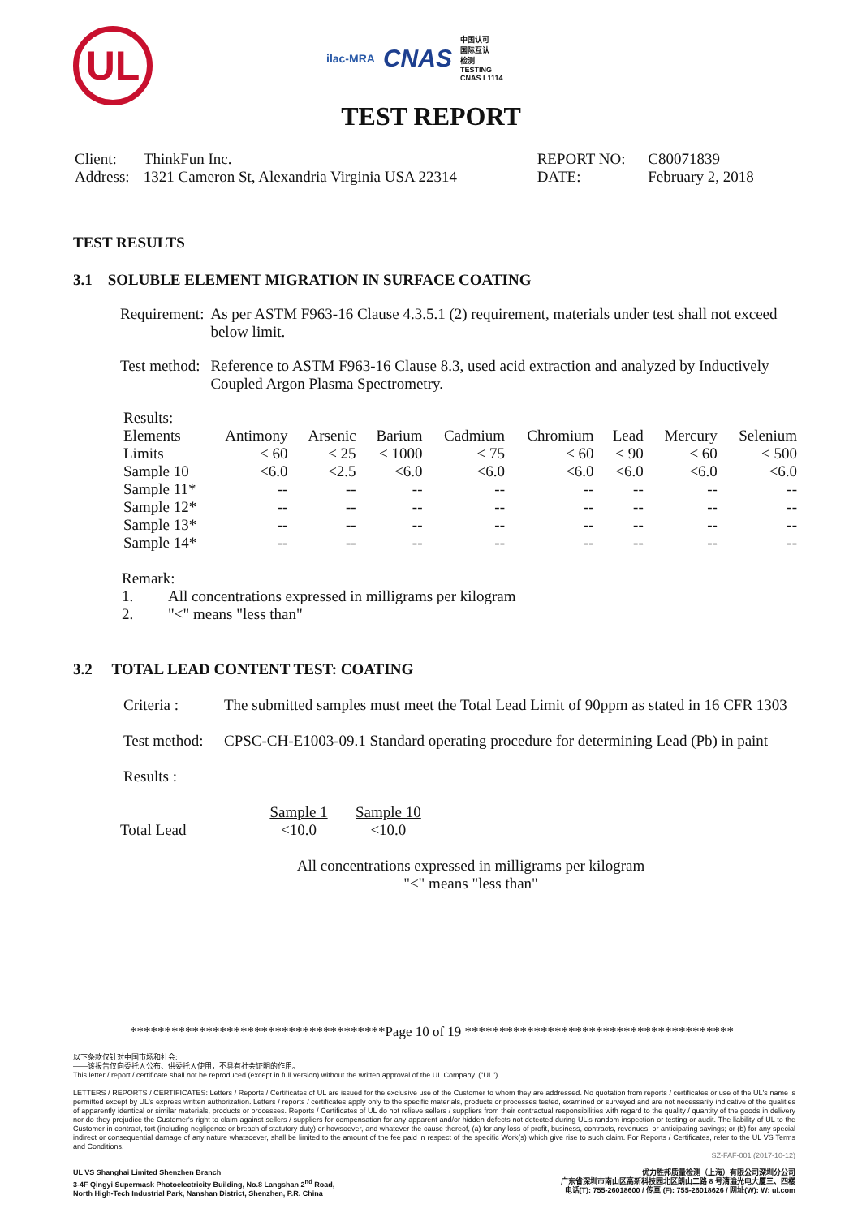UL
ilac-MRA CNAS 中国认可
国际互认
检测
TESTING
CNAS L1114
TEST REPORT
| Client: | ThinkFun Inc. | REPORT NO: | C80071839 |
| Address: | 1321 Cameron St, Alexandria Virginia USA 22314 | DATE: | February 2, 2018 |
TEST RESULTS
3.1 SOLUBLE ELEMENT MIGRATION IN SURFACE COATING
| Requirement: | As per ASTM F963-16 Clause 4.3.5.1 (2) requirement, materials under test shall not exceed below limit. |
| Test method: | Reference to ASTM F963-16 Clause 8.3, used acid extraction and analyzed by Inductively Coupled Argon Plasma Spectrometry. |
Results:
| Elements | Antimony | Arsenic | Barium | Cadmium | Chromium | Lead | Mercury | Selenium |
| Limits | < 60 | < 25 | < 1000 | < 75 | < 60 | < 90 | < 60 | < 500 |
| Sample 10 | <6.0 | <2.5 | <6.0 | <6.0 | <6.0 | <6.0 | <6.0 | <6.0 |
| Sample 11* | -- | -- | -- | -- | -- | -- | -- | -- |
| Sample 12* | -- | -- | -- | -- | -- | -- | -- | -- |
| Sample 13* | -- | -- | -- | -- | -- | -- | -- | -- |
| Sample 14* | -- | -- | -- | -- | -- | -- | -- | -- |
Remark:
1. All concentrations expressed in milligrams per kilogram
2. "<" means "less than"
3.2 TOTAL LEAD CONTENT TEST: COATING
| Criteria : | The submitted samples must meet the Total Lead Limit of 90ppm as stated in 16 CFR 1303 |
| Test method: | CPSC-CH-E1003-09.1 Standard operating procedure for determining Lead (Pb) in paint |
Results :
| | Sample 1 | Sample 10 |
| Total Lead | <10.0 | <10.0 |
All concentrations expressed in milligrams per kilogram
"<" means "less than"
*************************************Page 10 of 19 ***************************************
以下条款仅针对中国市场和社会:
——该报告仅向委托人公布、供委托人使用，不具有社会证明的作用。
This letter / report / certificate shall not be reproduced (except in full version) without the written approval of the UL Company. ("UL")
LETTERS / REPORTS / CERTIFICATES: Letters / Reports / Certificates of UL are issued for the exclusive use of the Customer to whom they are addressed. No quotation from reports / certificates or use of the UL's name is permitted except by UL's express written authorization. Letters / reports / certificates apply only to the specific materials, products or processes tested, examined or surveyed and are not necessarily indicative of the qualities of apparently identical or similar materials, products or processes. Reports / Certificates of UL do not relieve sellers / suppliers from their contractual responsibilities with regard to the quality / quantity of the goods in delivery nor do they prejudice the Customer's right to claim against sellers / suppliers for compensation for any apparent and/or hidden defects not detected during UL's random inspection or testing or audit. The liability of UL to the Customer in contract, tort (including negligence or breach of statutory duty) or howsoever, and whatever the cause thereof, (a) for any loss of profit, business, contracts, revenues, or anticipating savings; or (b) for any special indirect or consequential damage of any nature whatsoever, shall be limited to the amount of the fee paid in respect of the specific Work(s) which give rise to such claim. For Reports / Certificates, refer to the UL VS Terms and Conditions.
SZ-FAF-001 (2017-10-12)
UL VS Shanghai Limited Shenzhen Branch
3-4F Qingyi Supermask Photoelectricity Building, No.8 Langshan 2<sup>nd</sup> Road,
North High-Tech Industrial Park, Nanshan District, Shenzhen, P.R. China
优力胜邦质量检测（上海）有限公司深圳分公司
广东省深圳市南山区高新科技园北区朗山二路 8 号清溢光电大厦三、四楼
电话(T): 755-26018600 / 传真 (F): 755-26018626 / 网址(W): W: ul.com